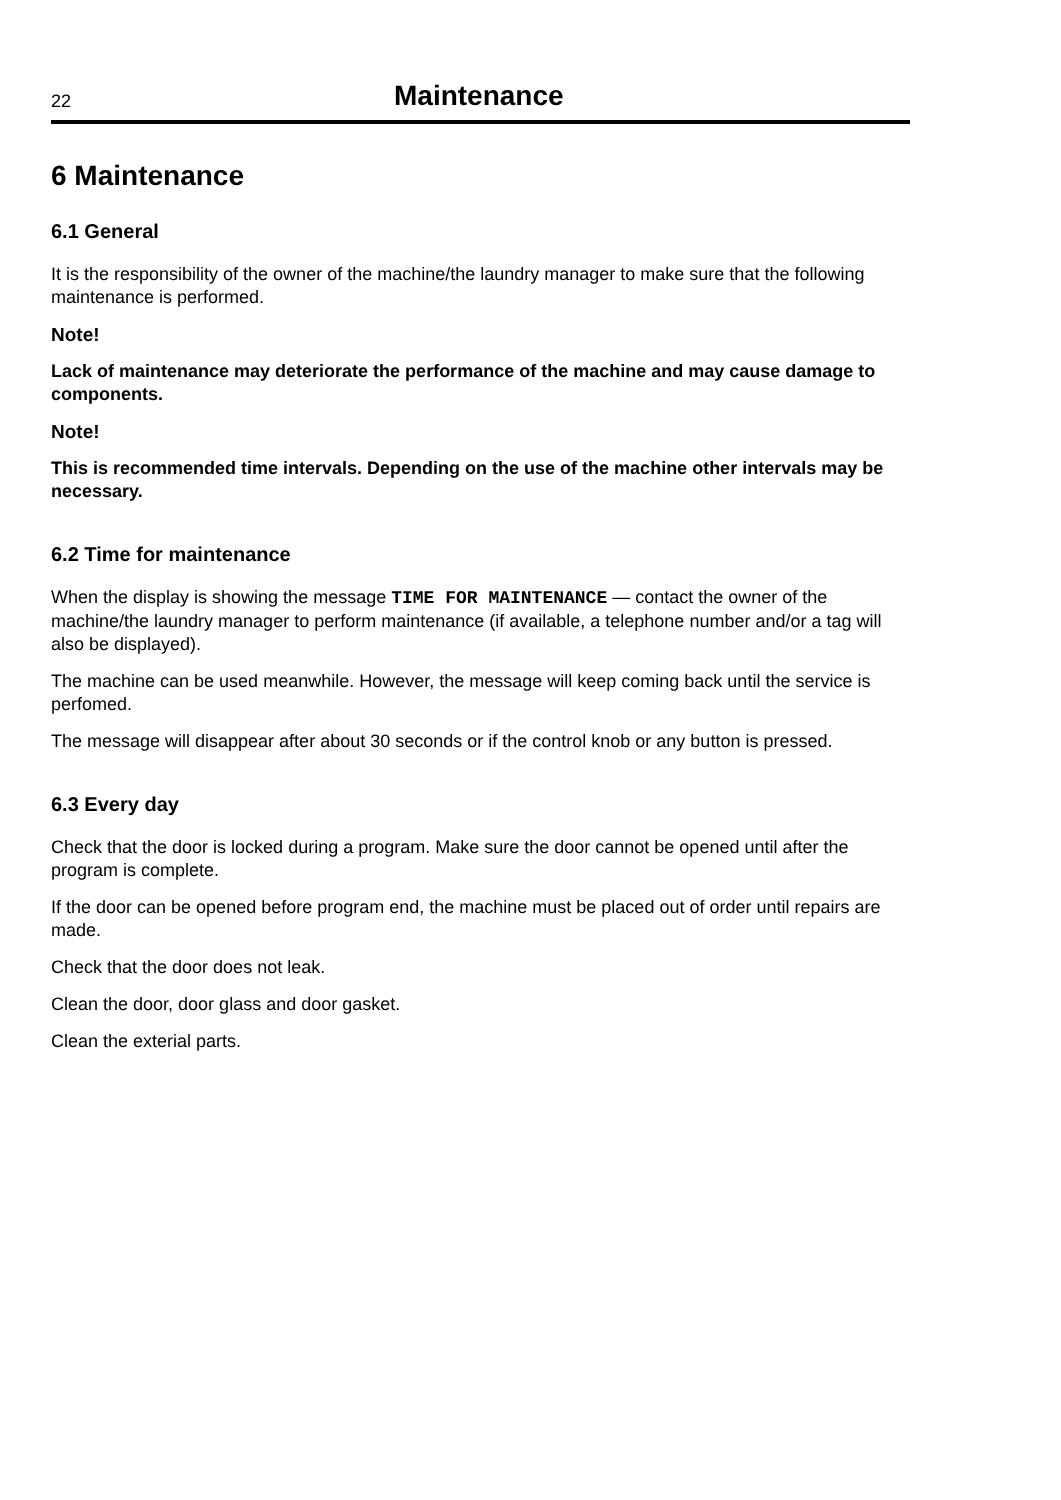22 Maintenance
6 Maintenance
6.1 General
It is the responsibility of the owner of the machine/the laundry manager to make sure that the following maintenance is performed.
Note!
Lack of maintenance may deteriorate the performance of the machine and may cause damage to components.
Note!
This is recommended time intervals. Depending on the use of the machine other intervals may be necessary.
6.2 Time for maintenance
When the display is showing the message TIME FOR MAINTENANCE — contact the owner of the machine/the laundry manager to perform maintenance (if available, a telephone number and/or a tag will also be displayed).
The machine can be used meanwhile. However, the message will keep coming back until the service is perfomed.
The message will disappear after about 30 seconds or if the control knob or any button is pressed.
6.3 Every day
Check that the door is locked during a program. Make sure the door cannot be opened until after the program is complete.
If the door can be opened before program end, the machine must be placed out of order until repairs are made.
Check that the door does not leak.
Clean the door, door glass and door gasket.
Clean the exterial parts.